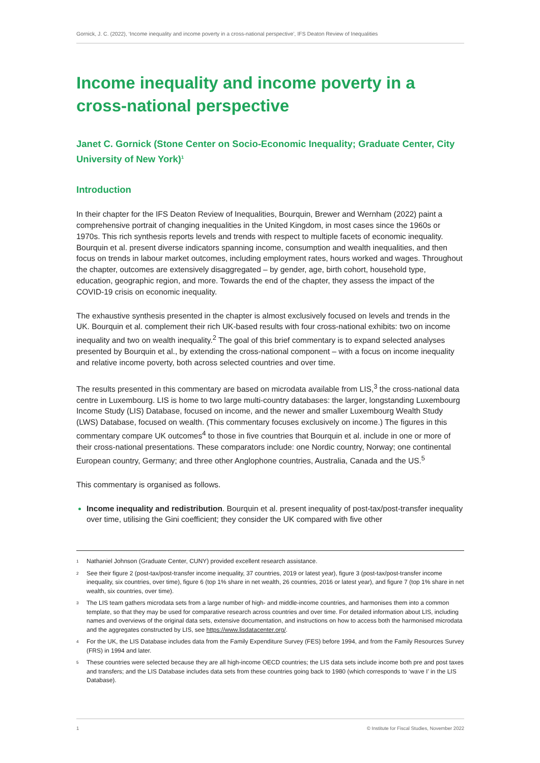Gornick, J. C. (2022), ‘Income inequality and income poverty in a cross-national perspective’, IFS Deaton Review of Inequalities
Income inequality and income poverty in a cross-national perspective
Janet C. Gornick (Stone Center on Socio-Economic Inequality; Graduate Center, City University of New York)<sup>1</sup>
Introduction
In their chapter for the IFS Deaton Review of Inequalities, Bourquin, Brewer and Wernham (2022) paint a comprehensive portrait of changing inequalities in the United Kingdom, in most cases since the 1960s or 1970s. This rich synthesis reports levels and trends with respect to multiple facets of economic inequality. Bourquin et al. present diverse indicators spanning income, consumption and wealth inequalities, and then focus on trends in labour market outcomes, including employment rates, hours worked and wages. Throughout the chapter, outcomes are extensively disaggregated – by gender, age, birth cohort, household type, education, geographic region, and more. Towards the end of the chapter, they assess the impact of the COVID-19 crisis on economic inequality.
The exhaustive synthesis presented in the chapter is almost exclusively focused on levels and trends in the UK. Bourquin et al. complement their rich UK-based results with four cross-national exhibits: two on income inequality and two on wealth inequality.<sup>2</sup> The goal of this brief commentary is to expand selected analyses presented by Bourquin et al., by extending the cross-national component – with a focus on income inequality and relative income poverty, both across selected countries and over time.
The results presented in this commentary are based on microdata available from LIS,<sup>3</sup> the cross-national data centre in Luxembourg. LIS is home to two large multi-country databases: the larger, longstanding Luxembourg Income Study (LIS) Database, focused on income, and the newer and smaller Luxembourg Wealth Study (LWS) Database, focused on wealth. (This commentary focuses exclusively on income.) The figures in this commentary compare UK outcomes<sup>4</sup> to those in five countries that Bourquin et al. include in one or more of their cross-national presentations. These comparators include: one Nordic country, Norway; one continental European country, Germany; and three other Anglophone countries, Australia, Canada and the US.<sup>5</sup>
This commentary is organised as follows.
Income inequality and redistribution. Bourquin et al. present inequality of post-tax/post-transfer inequality over time, utilising the Gini coefficient; they consider the UK compared with five other
1 Nathaniel Johnson (Graduate Center, CUNY) provided excellent research assistance.
2 See their figure 2 (post-tax/post-transfer income inequality, 37 countries, 2019 or latest year), figure 3 (post-tax/post-transfer income inequality, six countries, over time), figure 6 (top 1% share in net wealth, 26 countries, 2016 or latest year), and figure 7 (top 1% share in net wealth, six countries, over time).
3 The LIS team gathers microdata sets from a large number of high- and middle-income countries, and harmonises them into a common template, so that they may be used for comparative research across countries and over time. For detailed information about LIS, including names and overviews of the original data sets, extensive documentation, and instructions on how to access both the harmonised microdata and the aggregates constructed by LIS, see https://www.lisdatacenter.org/.
4 For the UK, the LIS Database includes data from the Family Expenditure Survey (FES) before 1994, and from the Family Resources Survey (FRS) in 1994 and later.
5 These countries were selected because they are all high-income OECD countries; the LIS data sets include income both pre and post taxes and transfers; and the LIS Database includes data sets from these countries going back to 1980 (which corresponds to ‘wave I’ in the LIS Database).
1 © Institute for Fiscal Studies, November 2022